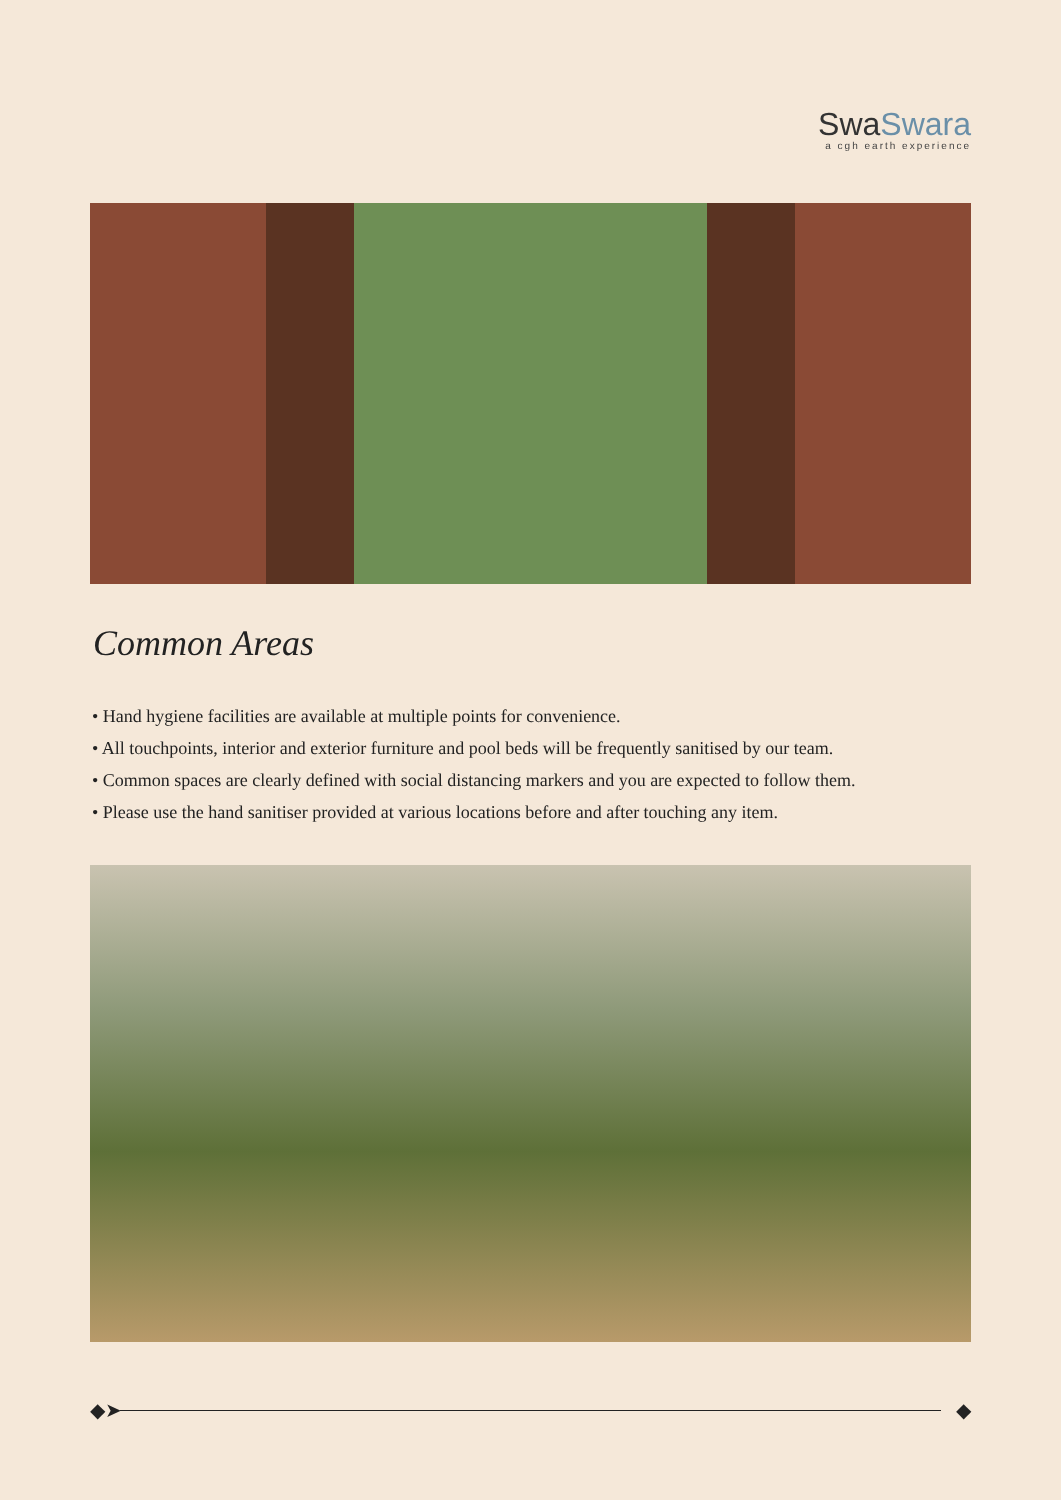SwaSwara
a cgh earth experience
Common Areas
• Hand hygiene facilities are available at multiple points for convenience.
• All touchpoints, interior and exterior furniture and pool beds will be frequently sanitised by our team.
• Common spaces are clearly defined with social distancing markers and you are expected to follow them.
• Please use the hand sanitiser provided at various locations before and after touching any item.
◆➤ ◆